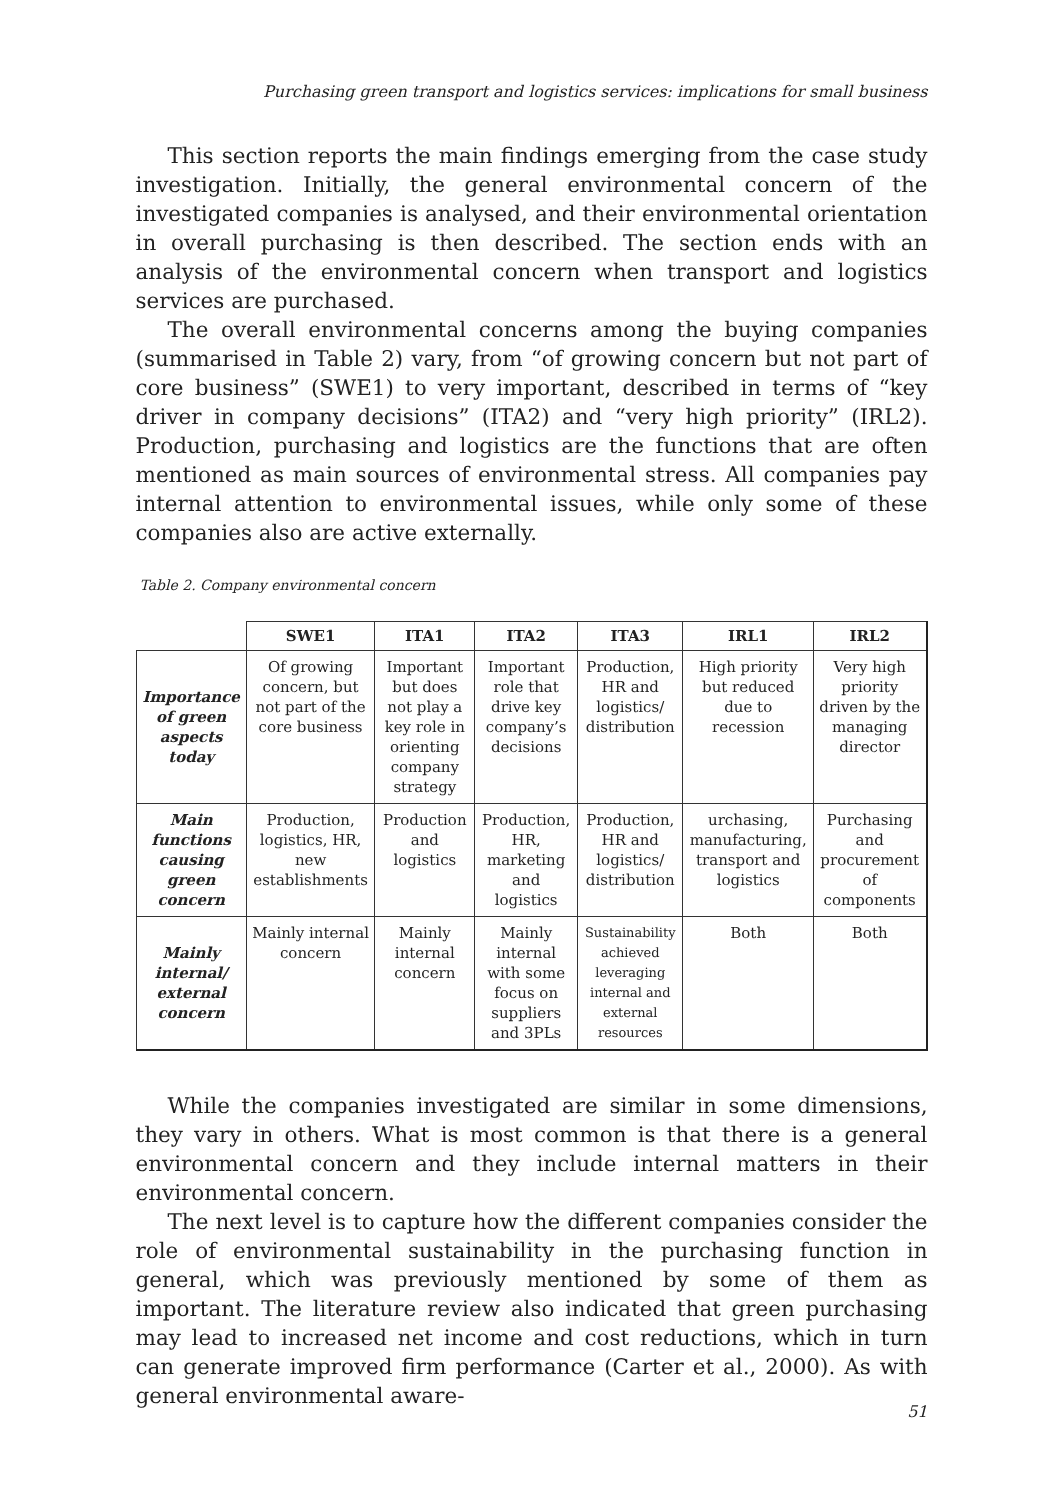Purchasing green transport and logistics services: implications for small business
This section reports the main findings emerging from the case study investigation. Initially, the general environmental concern of the investigated companies is analysed, and their environmental orientation in overall purchasing is then described. The section ends with an analysis of the environmental concern when transport and logistics services are purchased.
The overall environmental concerns among the buying companies (summarised in Table 2) vary, from “of growing concern but not part of core business” (SWE1) to very important, described in terms of “key driver in company decisions” (ITA2) and “very high priority” (IRL2). Production, purchasing and logistics are the functions that are often mentioned as main sources of environmental stress. All companies pay internal attention to environmental issues, while only some of these companies also are active externally.
Table 2. Company environmental concern
| | SWE1 | ITA1 | ITA2 | ITA3 | IRL1 | IRL2 |
| --- | --- | --- | --- | --- | --- | --- |
| Importance of green aspects today | Of growing concern, but not part of the core business | Important but does not play a key role in orienting company strategy | Important role that drive key company’s decisions | Production, HR and logistics/ distribution | High priority but reduced due to recession | Very high priority driven by the managing director |
| Main functions causing green concern | Production, logistics, HR, new establishments | Production and logistics | Production, HR, marketing and logistics | Production, HR and logistics/ distribution | urchasing, manufacturing, transport and logistics | Purchasing and procurement of components |
| Mainly internal/ external concern | Mainly internal concern | Mainly internal concern | Mainly internal with some focus on suppliers and 3PLs | Sustainability achieved leveraging internal and external resources | Both | Both |
While the companies investigated are similar in some dimensions, they vary in others. What is most common is that there is a general environmental concern and they include internal matters in their environmental concern.
The next level is to capture how the different companies consider the role of environmental sustainability in the purchasing function in general, which was previously mentioned by some of them as important. The literature review also indicated that green purchasing may lead to increased net income and cost reductions, which in turn can generate improved firm performance (Carter et al., 2000). As with general environmental aware-
51